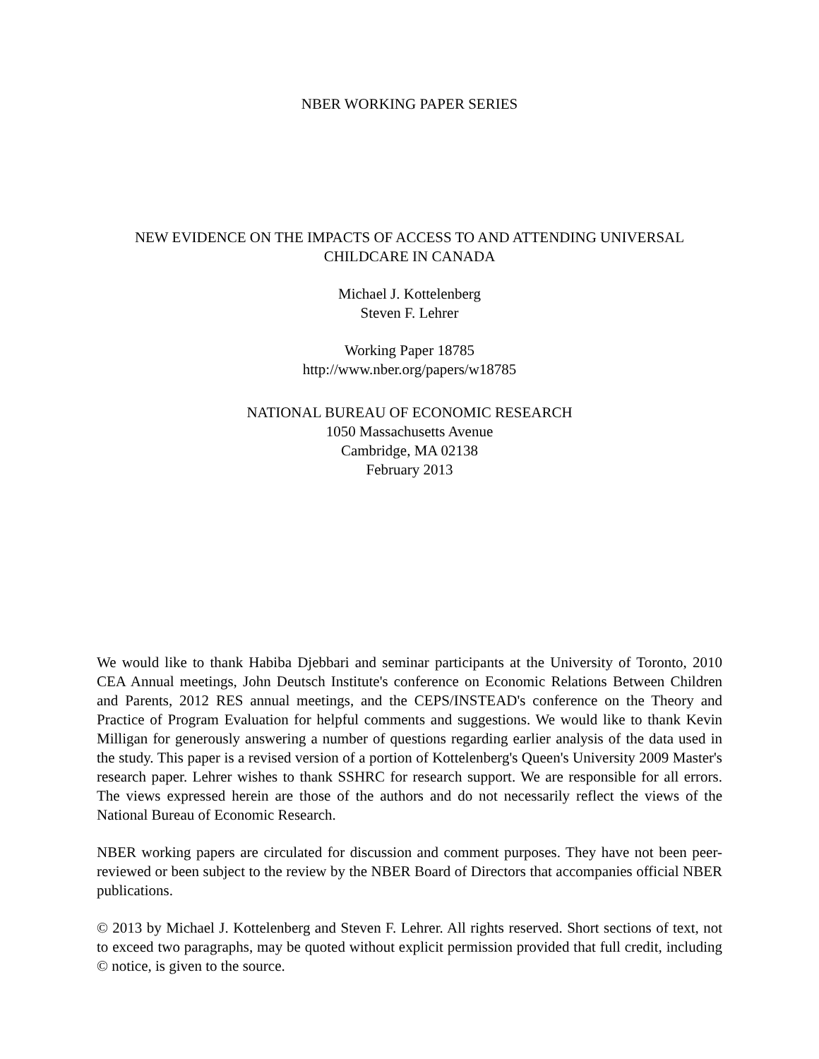NBER WORKING PAPER SERIES
NEW EVIDENCE ON THE IMPACTS OF ACCESS TO AND ATTENDING UNIVERSAL
CHILDCARE IN CANADA
Michael J. Kottelenberg
Steven F. Lehrer
Working Paper 18785
http://www.nber.org/papers/w18785
NATIONAL BUREAU OF ECONOMIC RESEARCH
1050 Massachusetts Avenue
Cambridge, MA 02138
February 2013
We would like to thank Habiba Djebbari and seminar participants at the University of Toronto, 2010 CEA Annual meetings, John Deutsch Institute's conference on Economic Relations Between Children and Parents, 2012 RES annual meetings, and the CEPS/INSTEAD's conference on the Theory and Practice of Program Evaluation for helpful comments and suggestions. We would like to thank Kevin Milligan for generously answering a number of questions regarding earlier analysis of the data used in the study. This paper is a revised version of a portion of Kottelenberg's Queen's University 2009 Master's research paper. Lehrer wishes to thank SSHRC for research support. We are responsible for all errors. The views expressed herein are those of the authors and do not necessarily reflect the views of the National Bureau of Economic Research.
NBER working papers are circulated for discussion and comment purposes. They have not been peer-reviewed or been subject to the review by the NBER Board of Directors that accompanies official NBER publications.
© 2013 by Michael J. Kottelenberg and Steven F. Lehrer. All rights reserved. Short sections of text, not to exceed two paragraphs, may be quoted without explicit permission provided that full credit, including © notice, is given to the source.